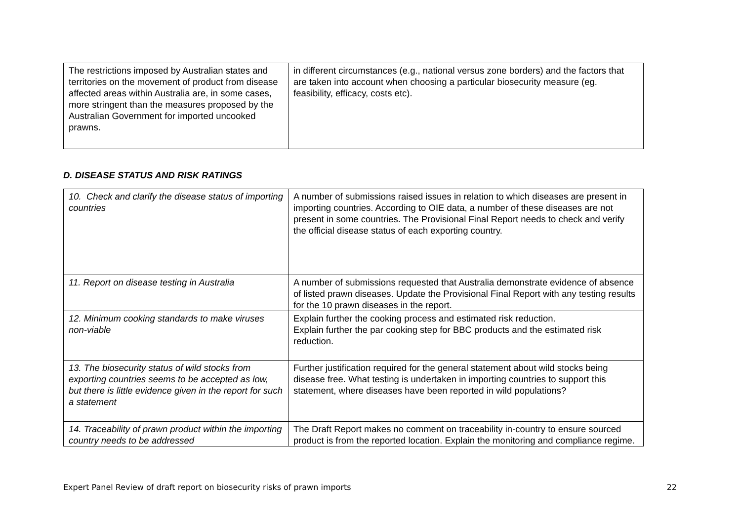| The restrictions imposed by Australian states and territories on the movement of product from disease affected areas within Australia are, in some cases, more stringent than the measures proposed by the Australian Government for imported uncooked prawns. | in different circumstances (e.g., national versus zone borders) and the factors that are taken into account when choosing a particular biosecurity measure (eg. feasibility, efficacy, costs etc). |
D. DISEASE STATUS AND RISK RATINGS
| 10. Check and clarify the disease status of importing countries | A number of submissions raised issues in relation to which diseases are present in importing countries. According to OIE data, a number of these diseases are not present in some countries. The Provisional Final Report needs to check and verify the official disease status of each exporting country. |
| 11. Report on disease testing in Australia | A number of submissions requested that Australia demonstrate evidence of absence of listed prawn diseases. Update the Provisional Final Report with any testing results for the 10 prawn diseases in the report. |
| 12. Minimum cooking standards to make viruses non-viable | Explain further the cooking process and estimated risk reduction. Explain further the par cooking step for BBC products and the estimated risk reduction. |
| 13. The biosecurity status of wild stocks from exporting countries seems to be accepted as low, but there is little evidence given in the report for such a statement | Further justification required for the general statement about wild stocks being disease free. What testing is undertaken in importing countries to support this statement, where diseases have been reported in wild populations? |
| 14. Traceability of prawn product within the importing country needs to be addressed | The Draft Report makes no comment on traceability in-country to ensure sourced product is from the reported location. Explain the monitoring and compliance regime. |
Expert Panel Review of draft report on biosecurity risks of prawn imports 22